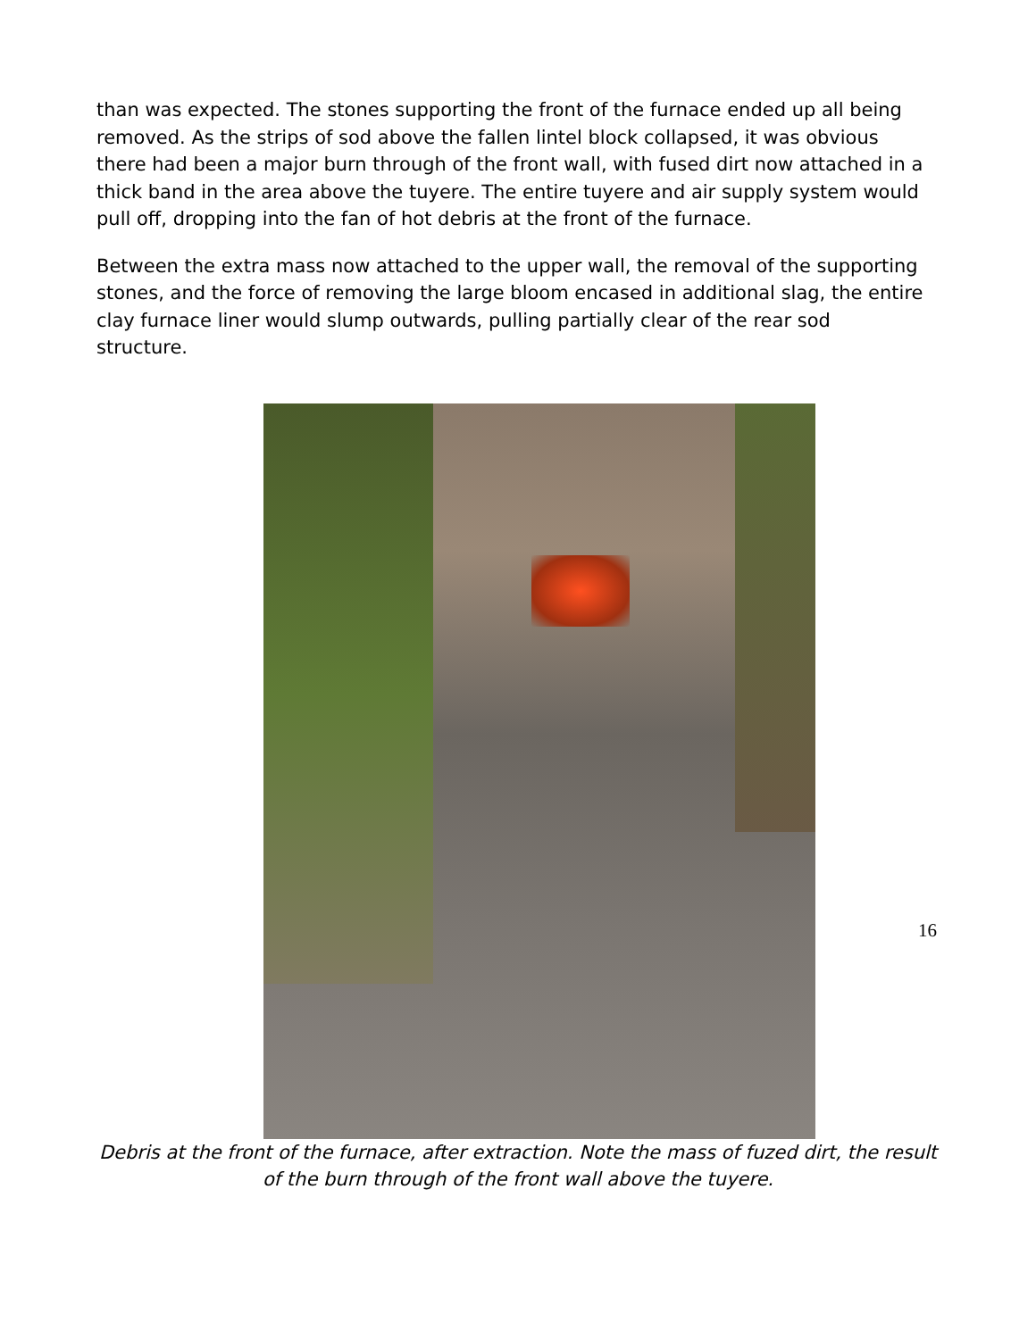than was expected. The stones supporting the front of the furnace ended up all being removed. As the strips of sod above the fallen lintel block collapsed, it was obvious there had been a major burn through of the front wall, with fused dirt now attached in a thick band in the area above the tuyere. The entire tuyere and air supply system would pull off, dropping into the fan of hot debris at the front of the furnace.
Between the extra mass now attached to the upper wall, the removal of the supporting stones, and the force of removing the large bloom encased in additional slag, the entire clay furnace liner would slump outwards, pulling partially clear of the rear sod structure.
Debris at the front of the furnace, after extraction. Note the mass of fuzed dirt, the result of the burn through of the front wall above the tuyere.
16